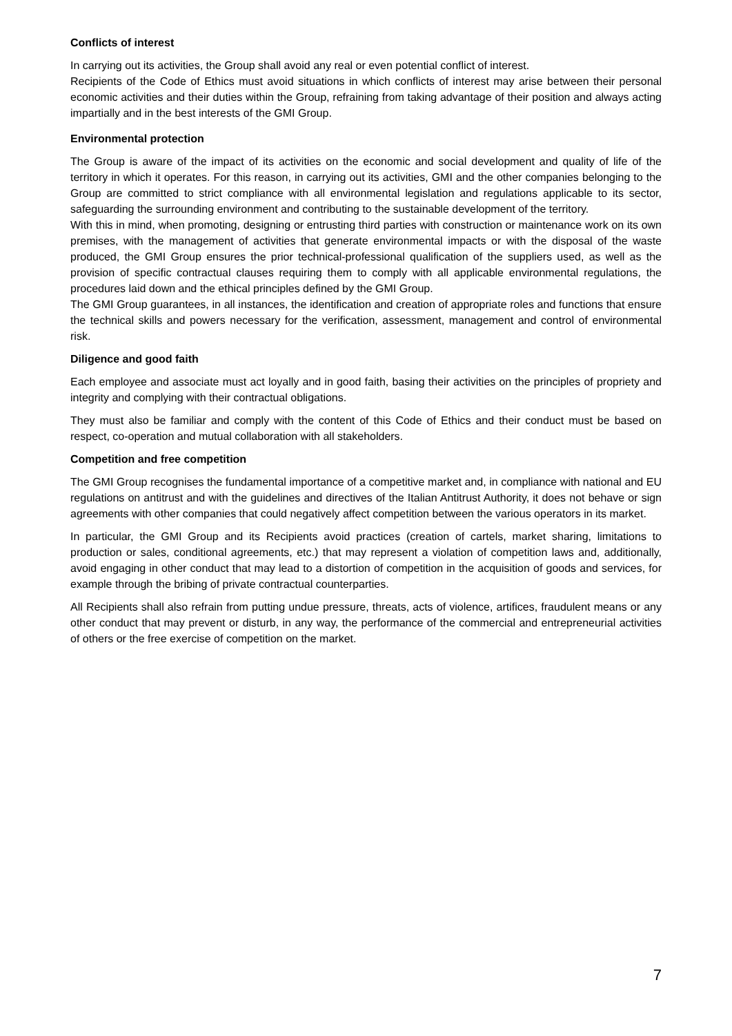Conflicts of interest
In carrying out its activities, the Group shall avoid any real or even potential conflict of interest.
Recipients of the Code of Ethics must avoid situations in which conflicts of interest may arise between their personal economic activities and their duties within the Group, refraining from taking advantage of their position and always acting impartially and in the best interests of the GMI Group.
Environmental protection
The Group is aware of the impact of its activities on the economic and social development and quality of life of the territory in which it operates. For this reason, in carrying out its activities, GMI and the other companies belonging to the Group are committed to strict compliance with all environmental legislation and regulations applicable to its sector, safeguarding the surrounding environment and contributing to the sustainable development of the territory.
With this in mind, when promoting, designing or entrusting third parties with construction or maintenance work on its own premises, with the management of activities that generate environmental impacts or with the disposal of the waste produced, the GMI Group ensures the prior technical-professional qualification of the suppliers used, as well as the provision of specific contractual clauses requiring them to comply with all applicable environmental regulations, the procedures laid down and the ethical principles defined by the GMI Group.
The GMI Group guarantees, in all instances, the identification and creation of appropriate roles and functions that ensure the technical skills and powers necessary for the verification, assessment, management and control of environmental risk.
Diligence and good faith
Each employee and associate must act loyally and in good faith, basing their activities on the principles of propriety and integrity and complying with their contractual obligations.
They must also be familiar and comply with the content of this Code of Ethics and their conduct must be based on respect, co-operation and mutual collaboration with all stakeholders.
Competition and free competition
The GMI Group recognises the fundamental importance of a competitive market and, in compliance with national and EU regulations on antitrust and with the guidelines and directives of the Italian Antitrust Authority, it does not behave or sign agreements with other companies that could negatively affect competition between the various operators in its market.
In particular, the GMI Group and its Recipients avoid practices (creation of cartels, market sharing, limitations to production or sales, conditional agreements, etc.) that may represent a violation of competition laws and, additionally, avoid engaging in other conduct that may lead to a distortion of competition in the acquisition of goods and services, for example through the bribing of private contractual counterparties.
All Recipients shall also refrain from putting undue pressure, threats, acts of violence, artifices, fraudulent means or any other conduct that may prevent or disturb, in any way, the performance of the commercial and entrepreneurial activities of others or the free exercise of competition on the market.
7